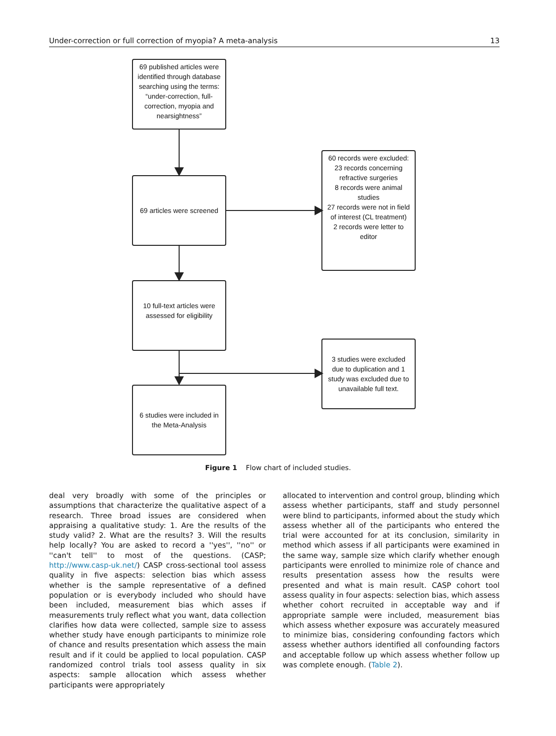Under-correction or full correction of myopia? A meta-analysis 13
69 published articles were identified through database searching using the terms: “under-correction, full-correction, myopia and nearsightness”
69 articles were screened
60 records were excluded:
23 records concerning refractive surgeries
8 records were animal studies
27 records were not in field of interest (CL treatment)
2 records were letter to editor
10 full-text articles were assessed for eligibility
3 studies were excluded due to duplication and 1 study was excluded due to unavailable full text.
6 studies were included in the Meta-Analysis
Figure 1 Flow chart of included studies.
deal very broadly with some of the principles or assumptions that characterize the qualitative aspect of a research. Three broad issues are considered when appraising a qualitative study: 1. Are the results of the study valid? 2. What are the results? 3. Will the results help locally? You are asked to record a ''yes'', ''no'' or ''can't tell'' to most of the questions. (CASP; http://www.casp-uk.net/) CASP cross-sectional tool assess quality in five aspects: selection bias which assess whether is the sample representative of a defined population or is everybody included who should have been included, measurement bias which asses if measurements truly reflect what you want, data collection clarifies how data were collected, sample size to assess whether study have enough participants to minimize role of chance and results presentation which assess the main result and if it could be applied to local population. CASP randomized control trials tool assess quality in six aspects: sample allocation which assess whether participants were appropriately
allocated to intervention and control group, blinding which assess whether participants, staff and study personnel were blind to participants, informed about the study which assess whether all of the participants who entered the trial were accounted for at its conclusion, similarity in method which assess if all participants were examined in the same way, sample size which clarify whether enough participants were enrolled to minimize role of chance and results presentation assess how the results were presented and what is main result. CASP cohort tool assess quality in four aspects: selection bias, which assess whether cohort recruited in acceptable way and if appropriate sample were included, measurement bias which assess whether exposure was accurately measured to minimize bias, considering confounding factors which assess whether authors identified all confounding factors and acceptable follow up which assess whether follow up was complete enough. (Table 2).